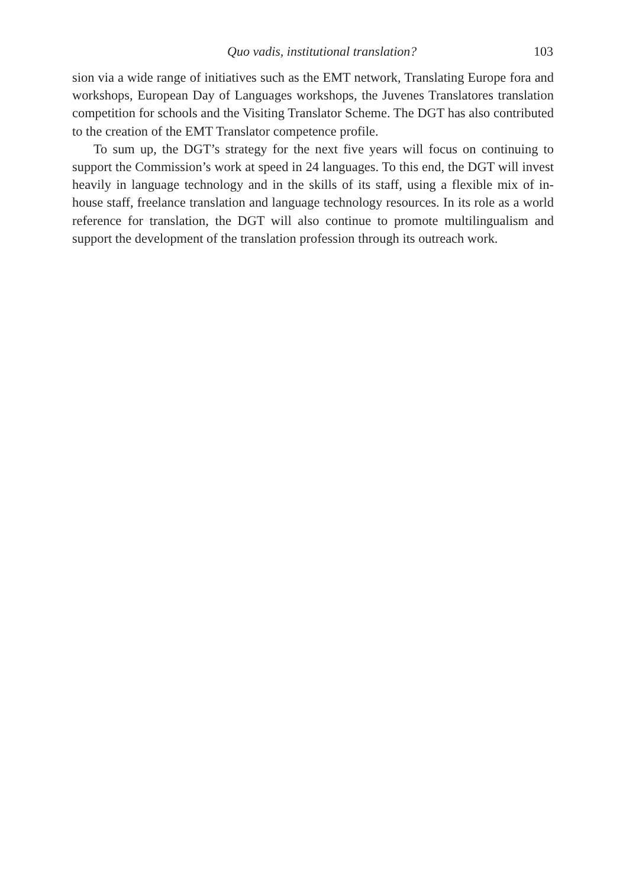Quo vadis, institutional translation? 103
sion via a wide range of initiatives such as the EMT network, Translating Europe fora and workshops, European Day of Languages workshops, the Juvenes Trans­latores translation competition for schools and the Visiting Translator Scheme. The DGT has also contributed to the creation of the EMT Translator competence profile.
To sum up, the DGT’s strategy for the next five years will focus on continuing to support the Commission’s work at speed in 24 languages. To this end, the DGT will invest heavily in language technology and in the skills of its staff, using a flexible mix of in-house staff, freelance translation and language technology resources. In its role as a world reference for translation, the DGT will also con­tinue to promote multilingualism and support the development of the translation profession through its outreach work.